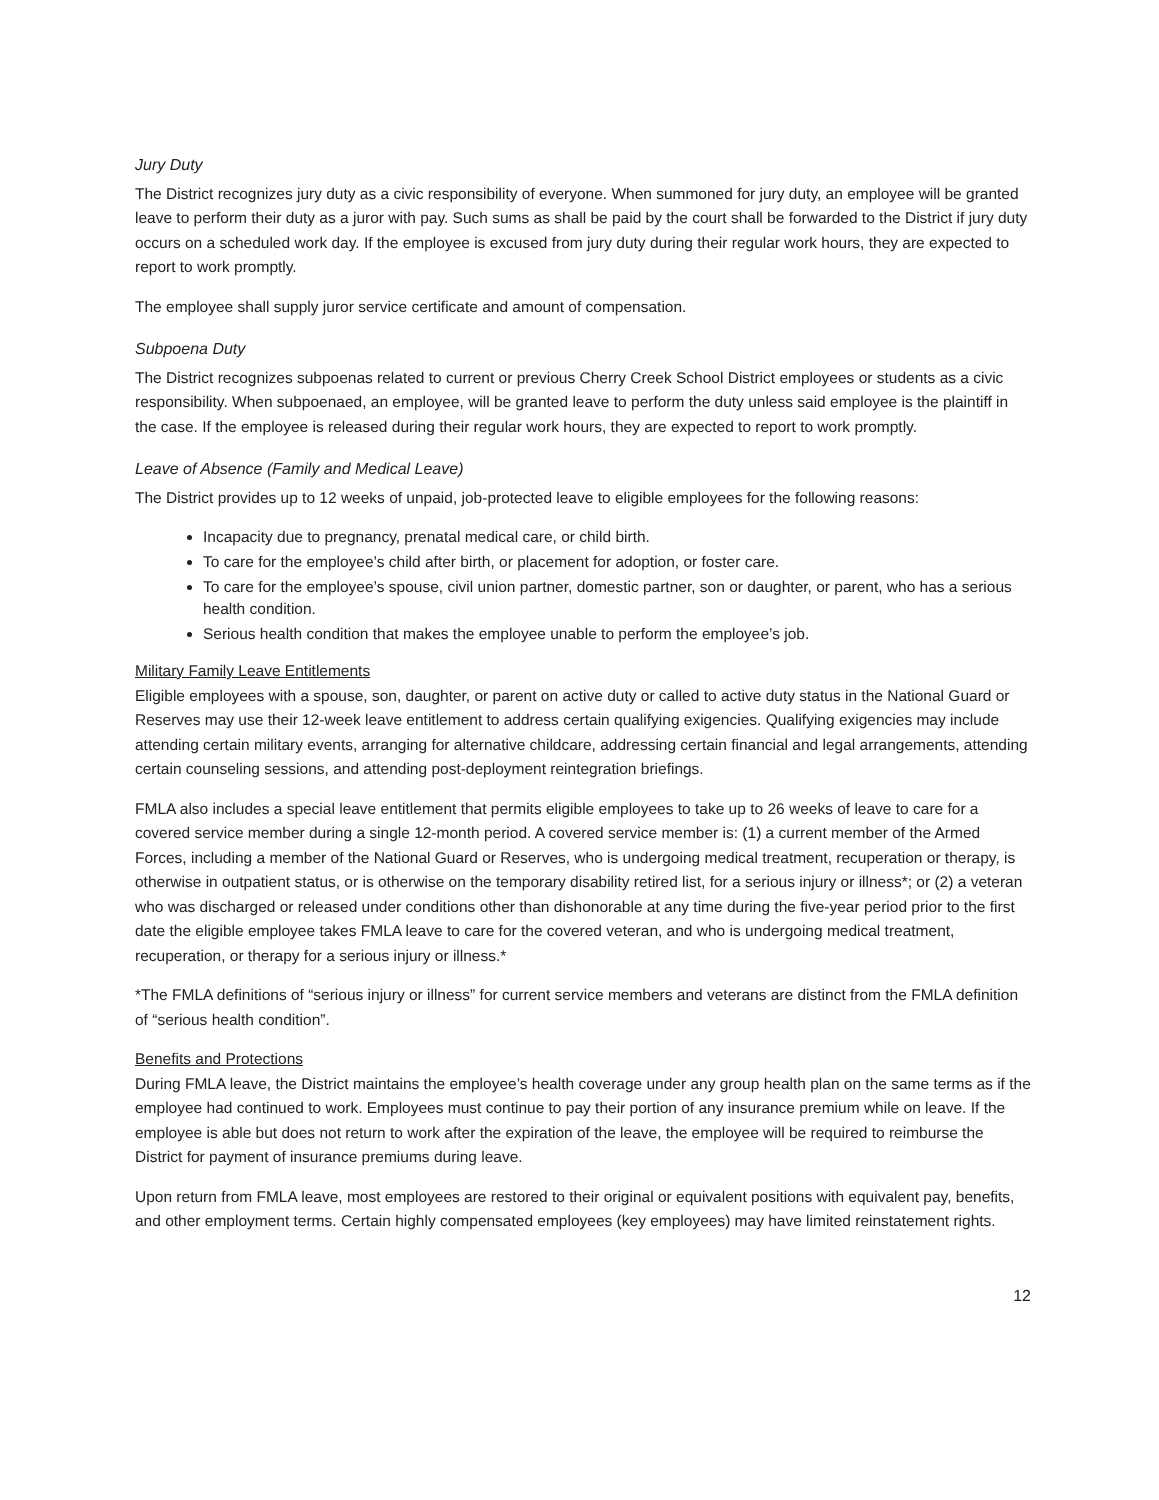Jury Duty
The District recognizes jury duty as a civic responsibility of everyone. When summoned for jury duty, an employee will be granted leave to perform their duty as a juror with pay. Such sums as shall be paid by the court shall be forwarded to the District if jury duty occurs on a scheduled work day. If the employee is excused from jury duty during their regular work hours, they are expected to report to work promptly.
The employee shall supply juror service certificate and amount of compensation.
Subpoena Duty
The District recognizes subpoenas related to current or previous Cherry Creek School District employees or students as a civic responsibility. When subpoenaed, an employee, will be granted leave to perform the duty unless said employee is the plaintiff in the case. If the employee is released during their regular work hours, they are expected to report to work promptly.
Leave of Absence (Family and Medical Leave)
The District provides up to 12 weeks of unpaid, job-protected leave to eligible employees for the following reasons:
Incapacity due to pregnancy, prenatal medical care, or child birth.
To care for the employee’s child after birth, or placement for adoption, or foster care.
To care for the employee’s spouse, civil union partner, domestic partner, son or daughter, or parent, who has a serious health condition.
Serious health condition that makes the employee unable to perform the employee’s job.
Military Family Leave Entitlements
Eligible employees with a spouse, son, daughter, or parent on active duty or called to active duty status in the National Guard or Reserves may use their 12-week leave entitlement to address certain qualifying exigencies. Qualifying exigencies may include attending certain military events, arranging for alternative childcare, addressing certain financial and legal arrangements, attending certain counseling sessions, and attending post-deployment reintegration briefings.
FMLA also includes a special leave entitlement that permits eligible employees to take up to 26 weeks of leave to care for a covered service member during a single 12-month period. A covered service member is: (1) a current member of the Armed Forces, including a member of the National Guard or Reserves, who is undergoing medical treatment, recuperation or therapy, is otherwise in outpatient status, or is otherwise on the temporary disability retired list, for a serious injury or illness*; or (2) a veteran who was discharged or released under conditions other than dishonorable at any time during the five-year period prior to the first date the eligible employee takes FMLA leave to care for the covered veteran, and who is undergoing medical treatment, recuperation, or therapy for a serious injury or illness.*
*The FMLA definitions of “serious injury or illness” for current service members and veterans are distinct from the FMLA definition of “serious health condition”.
Benefits and Protections
During FMLA leave, the District maintains the employee’s health coverage under any group health plan on the same terms as if the employee had continued to work. Employees must continue to pay their portion of any insurance premium while on leave. If the employee is able but does not return to work after the expiration of the leave, the employee will be required to reimburse the District for payment of insurance premiums during leave.
Upon return from FMLA leave, most employees are restored to their original or equivalent positions with equivalent pay, benefits, and other employment terms. Certain highly compensated employees (key employees) may have limited reinstatement rights.
12